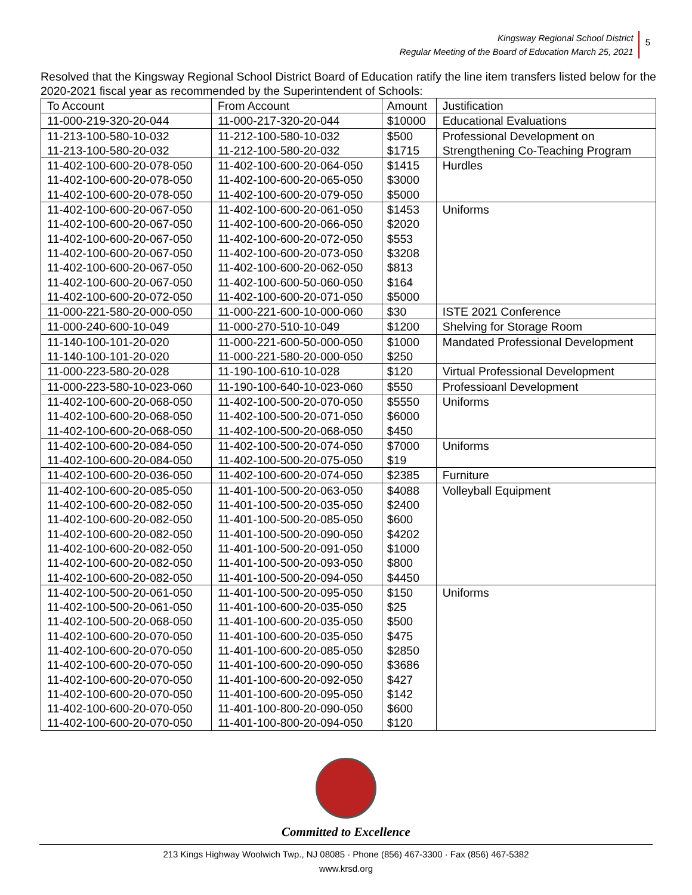Kingsway Regional School District
Regular Meeting of the Board of Education March 25, 2021
5
Resolved that the Kingsway Regional School District Board of Education ratify the line item transfers listed below for the 2020-2021 fiscal year as recommended by the Superintendent of Schools:
| To Account | From Account | Amount | Justification |
| --- | --- | --- | --- |
| 11-000-219-320-20-044 | 11-000-217-320-20-044 | $10000 | Educational Evaluations |
| 11-213-100-580-10-032 | 11-212-100-580-10-032 | $500 | Professional Development on |
| 11-213-100-580-20-032 | 11-212-100-580-20-032 | $1715 | Strengthening Co-Teaching Program |
| 11-402-100-600-20-078-050 | 11-402-100-600-20-064-050 | $1415 | Hurdles |
| 11-402-100-600-20-078-050 | 11-402-100-600-20-065-050 | $3000 | |
| 11-402-100-600-20-078-050 | 11-402-100-600-20-079-050 | $5000 | |
| 11-402-100-600-20-067-050 | 11-402-100-600-20-061-050 | $1453 | Uniforms |
| 11-402-100-600-20-067-050 | 11-402-100-600-20-066-050 | $2020 | |
| 11-402-100-600-20-067-050 | 11-402-100-600-20-072-050 | $553 | |
| 11-402-100-600-20-067-050 | 11-402-100-600-20-073-050 | $3208 | |
| 11-402-100-600-20-067-050 | 11-402-100-600-20-062-050 | $813 | |
| 11-402-100-600-20-067-050 | 11-402-100-600-50-060-050 | $164 | |
| 11-402-100-600-20-072-050 | 11-402-100-600-20-071-050 | $5000 | |
| 11-000-221-580-20-000-050 | 11-000-221-600-10-000-060 | $30 | ISTE 2021 Conference |
| 11-000-240-600-10-049 | 11-000-270-510-10-049 | $1200 | Shelving for Storage Room |
| 11-140-100-101-20-020 | 11-000-221-600-50-000-050 | $1000 | Mandated Professional Development |
| 11-140-100-101-20-020 | 11-000-221-580-20-000-050 | $250 | |
| 11-000-223-580-20-028 | 11-190-100-610-10-028 | $120 | Virtual Professional Development |
| 11-000-223-580-10-023-060 | 11-190-100-640-10-023-060 | $550 | Professioanl Development |
| 11-402-100-600-20-068-050 | 11-402-100-500-20-070-050 | $5550 | Uniforms |
| 11-402-100-600-20-068-050 | 11-402-100-500-20-071-050 | $6000 | |
| 11-402-100-600-20-068-050 | 11-402-100-500-20-068-050 | $450 | |
| 11-402-100-600-20-084-050 | 11-402-100-500-20-074-050 | $7000 | Uniforms |
| 11-402-100-600-20-084-050 | 11-402-100-500-20-075-050 | $19 | |
| 11-402-100-600-20-036-050 | 11-402-100-600-20-074-050 | $2385 | Furniture |
| 11-402-100-600-20-085-050 | 11-401-100-500-20-063-050 | $4088 | Volleyball Equipment |
| 11-402-100-600-20-082-050 | 11-401-100-500-20-035-050 | $2400 | |
| 11-402-100-600-20-082-050 | 11-401-100-500-20-085-050 | $600 | |
| 11-402-100-600-20-082-050 | 11-401-100-500-20-090-050 | $4202 | |
| 11-402-100-600-20-082-050 | 11-401-100-500-20-091-050 | $1000 | |
| 11-402-100-600-20-082-050 | 11-401-100-500-20-093-050 | $800 | |
| 11-402-100-600-20-082-050 | 11-401-100-500-20-094-050 | $4450 | |
| 11-402-100-500-20-061-050 | 11-401-100-500-20-095-050 | $150 | Uniforms |
| 11-402-100-500-20-061-050 | 11-401-100-600-20-035-050 | $25 | |
| 11-402-100-500-20-068-050 | 11-401-100-600-20-035-050 | $500 | |
| 11-402-100-600-20-070-050 | 11-401-100-600-20-035-050 | $475 | |
| 11-402-100-600-20-070-050 | 11-401-100-600-20-085-050 | $2850 | |
| 11-402-100-600-20-070-050 | 11-401-100-600-20-090-050 | $3686 | |
| 11-402-100-600-20-070-050 | 11-401-100-600-20-092-050 | $427 | |
| 11-402-100-600-20-070-050 | 11-401-100-600-20-095-050 | $142 | |
| 11-402-100-600-20-070-050 | 11-401-100-800-20-090-050 | $600 | |
| 11-402-100-600-20-070-050 | 11-401-100-800-20-094-050 | $120 | |
Committed to Excellence
213 Kings Highway Woolwich Twp., NJ 08085 · Phone (856) 467-3300 · Fax (856) 467-5382
www.krsd.org